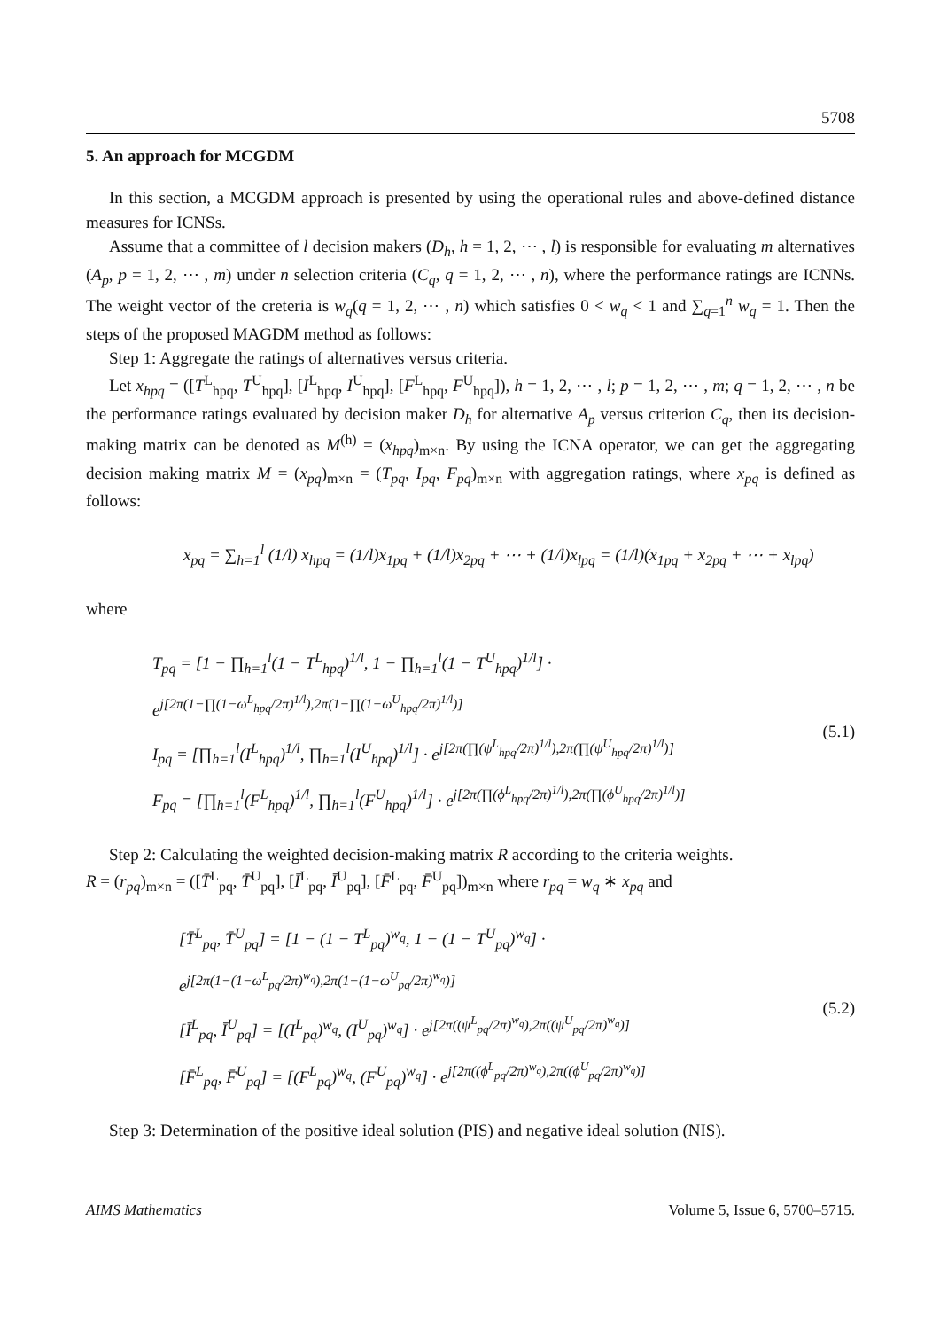5708
5. An approach for MCGDM
In this section, a MCGDM approach is presented by using the operational rules and above-defined distance measures for ICNSs.
Assume that a committee of l decision makers (D<sub>h</sub>, h = 1, 2, ⋯ , l) is responsible for evaluating m alternatives (A<sub>p</sub>, p = 1, 2, ⋯ , m) under n selection criteria (C<sub>q</sub>, q = 1, 2, ⋯ , n), where the performance ratings are ICNNs. The weight vector of the creteria is w<sub>q</sub>(q = 1, 2, ⋯ , n) which satisfies 0 < w<sub>q</sub> < 1 and ∑<sub>q=1</sub><sup>n</sup> w<sub>q</sub> = 1. Then the steps of the proposed MAGDM method as follows:
Step 1: Aggregate the ratings of alternatives versus criteria.
Let x<sub>hpq</sub> = ([T<sup>L</sup><sub>hpq</sub>, T<sup>U</sup><sub>hpq</sub>], [I<sup>L</sup><sub>hpq</sub>, I<sup>U</sup><sub>hpq</sub>], [F<sup>L</sup><sub>hpq</sub>, F<sup>U</sup><sub>hpq</sub>]), h = 1, 2, ⋯ , l; p = 1, 2, ⋯ , m; q = 1, 2, ⋯ , n be the performance ratings evaluated by decision maker D<sub>h</sub> for alternative A<sub>p</sub> versus criterion C<sub>q</sub>, then its decision-making matrix can be denoted as M<sup>(h)</sup> = (x<sub>hpq</sub>)<sub>m×n</sub>. By using the ICNA operator, we can get the aggregating decision making matrix M = (x<sub>pq</sub>)<sub>m×n</sub> = (T<sub>pq</sub>, I<sub>pq</sub>, F<sub>pq</sub>)<sub>m×n</sub> with aggregation ratings, where x<sub>pq</sub> is defined as follows:
x<sub>pq</sub> = ∑<sub>h=1</sub><sup>l</sup> (1/l) x<sub>hpq</sub> = (1/l)x<sub>1pq</sub> + (1/l)x<sub>2pq</sub> + ⋯ + (1/l)x<sub>lpq</sub> = (1/l)(x<sub>1pq</sub> + x<sub>2pq</sub> + ⋯ + x<sub>lpq</sub>)
where
T<sub>pq</sub> = [1 − ∏<sub>h=1</sub><sup>l</sup>(1 − T<sup>L</sup><sub>hpq</sub>)<sup>1/l</sup>, 1 − ∏<sub>h=1</sub><sup>l</sup>(1 − T<sup>U</sup><sub>hpq</sub>)<sup>1/l</sup>] · e<sup>j[2π(1−∏(1−ω<sup>L</sup><sub>hpq</sub>/2π)<sup>1/l</sup>),2π(1−∏(1−ω<sup>U</sup><sub>hpq</sub>/2π)<sup>1/l</sup>)]</sup>
I<sub>pq</sub> = [∏<sub>h=1</sub><sup>l</sup>(I<sup>L</sup><sub>hpq</sub>)<sup>1/l</sup>, ∏<sub>h=1</sub><sup>l</sup>(I<sup>U</sup><sub>hpq</sub>)<sup>1/l</sup>] · e<sup>j[2π(∏(ψ<sup>L</sup><sub>hpq</sub>/2π)<sup>1/l</sup>),2π(∏(ψ<sup>U</sup><sub>hpq</sub>/2π)<sup>1/l</sup>)]</sup>
F<sub>pq</sub> = [∏<sub>h=1</sub><sup>l</sup>(F<sup>L</sup><sub>hpq</sub>)<sup>1/l</sup>, ∏<sub>h=1</sub><sup>l</sup>(F<sup>U</sup><sub>hpq</sub>)<sup>1/l</sup>] · e<sup>j[2π(∏(ϕ<sup>L</sup><sub>hpq</sub>/2π)<sup>1/l</sup>),2π(∏(ϕ<sup>U</sup><sub>hpq</sub>/2π)<sup>1/l</sup>)]</sup>
(5.1)
Step 2: Calculating the weighted decision-making matrix R according to the criteria weights.
R = (r<sub>pq</sub>)<sub>m×n</sub> = ([T̄<sup>L</sup><sub>pq</sub>, T̄<sup>U</sup><sub>pq</sub>], [Ī<sup>L</sup><sub>pq</sub>, Ī<sup>U</sup><sub>pq</sub>], [F̄<sup>L</sup><sub>pq</sub>, F̄<sup>U</sup><sub>pq</sub>])<sub>m×n</sub> where r<sub>pq</sub> = w<sub>q</sub> ∗ x<sub>pq</sub> and
[T̄<sup>L</sup><sub>pq</sub>, T̄<sup>U</sup><sub>pq</sub>] = [1 − (1 − T<sup>L</sup><sub>pq</sub>)<sup>w<sub>q</sub></sup>, 1 − (1 − T<sup>U</sup><sub>pq</sub>)<sup>w<sub>q</sub></sup>] · e<sup>j[2π(1−(1−ω<sup>L</sup><sub>pq</sub>/2π)<sup>w<sub>q</sub></sup>),2π(1−(1−ω<sup>U</sup><sub>pq</sub>/2π)<sup>w<sub>q</sub></sup>)]</sup>
[Ī<sup>L</sup><sub>pq</sub>, Ī<sup>U</sup><sub>pq</sub>] = [(I<sup>L</sup><sub>pq</sub>)<sup>w<sub>q</sub></sup>, (I<sup>U</sup><sub>pq</sub>)<sup>w<sub>q</sub></sup>] · e<sup>j[2π((ψ<sup>L</sup><sub>pq</sub>/2π)<sup>w<sub>q</sub></sup>),2π((ψ<sup>U</sup><sub>pq</sub>/2π)<sup>w<sub>q</sub></sup>)]</sup>
[F̄<sup>L</sup><sub>pq</sub>, F̄<sup>U</sup><sub>pq</sub>] = [(F<sup>L</sup><sub>pq</sub>)<sup>w<sub>q</sub></sup>, (F<sup>U</sup><sub>pq</sub>)<sup>w<sub>q</sub></sup>] · e<sup>j[2π((ϕ<sup>L</sup><sub>pq</sub>/2π)<sup>w<sub>q</sub></sup>),2π((ϕ<sup>U</sup><sub>pq</sub>/2π)<sup>w<sub>q</sub></sup>)]</sup>
(5.2)
Step 3: Determination of the positive ideal solution (PIS) and negative ideal solution (NIS).
AIMS Mathematics Volume 5, Issue 6, 5700–5715.